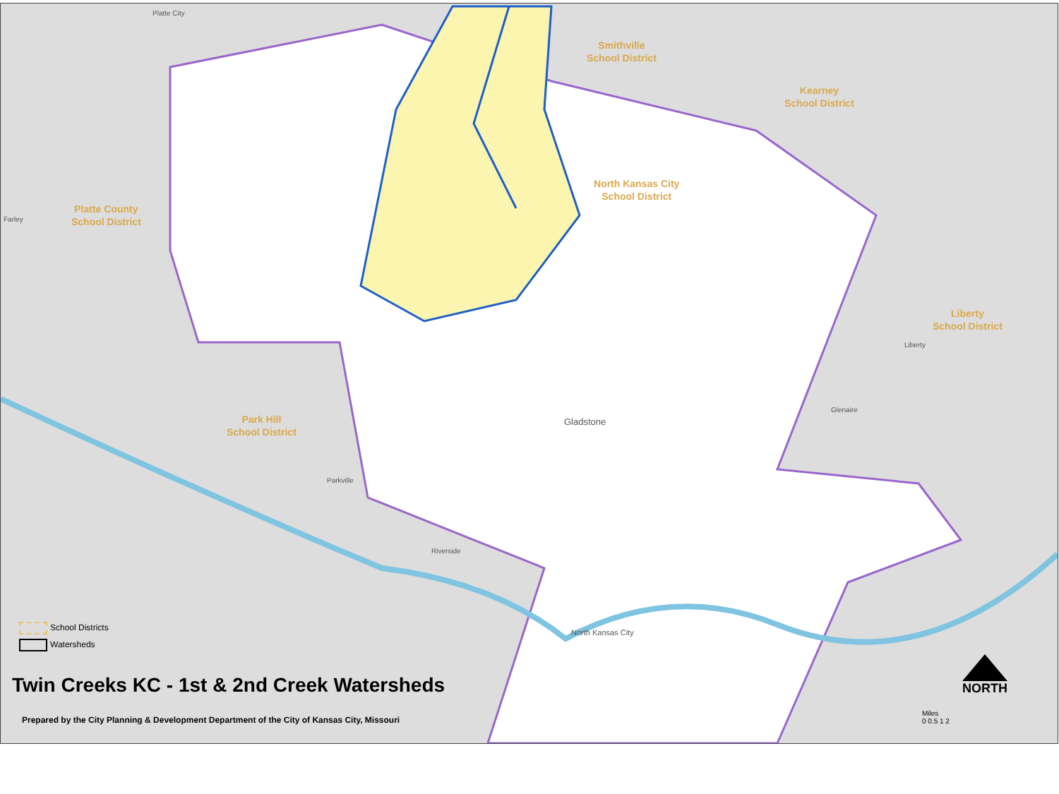Smithville
School District
Kearney
School District
North Kansas City
School District
Platte County
School District
Liberty
School District
Park Hill
School District
Platte City
Farley
Liberty
Glenaire
Gladstone
North Kansas City
Riverside
Parkville
School Districts
Watersheds
Twin Creeks KC - 1st & 2nd Creek Watersheds
Prepared by the City Planning & Development Department of the City of Kansas City, Missouri
NORTH
Miles
0 0.5 1 2